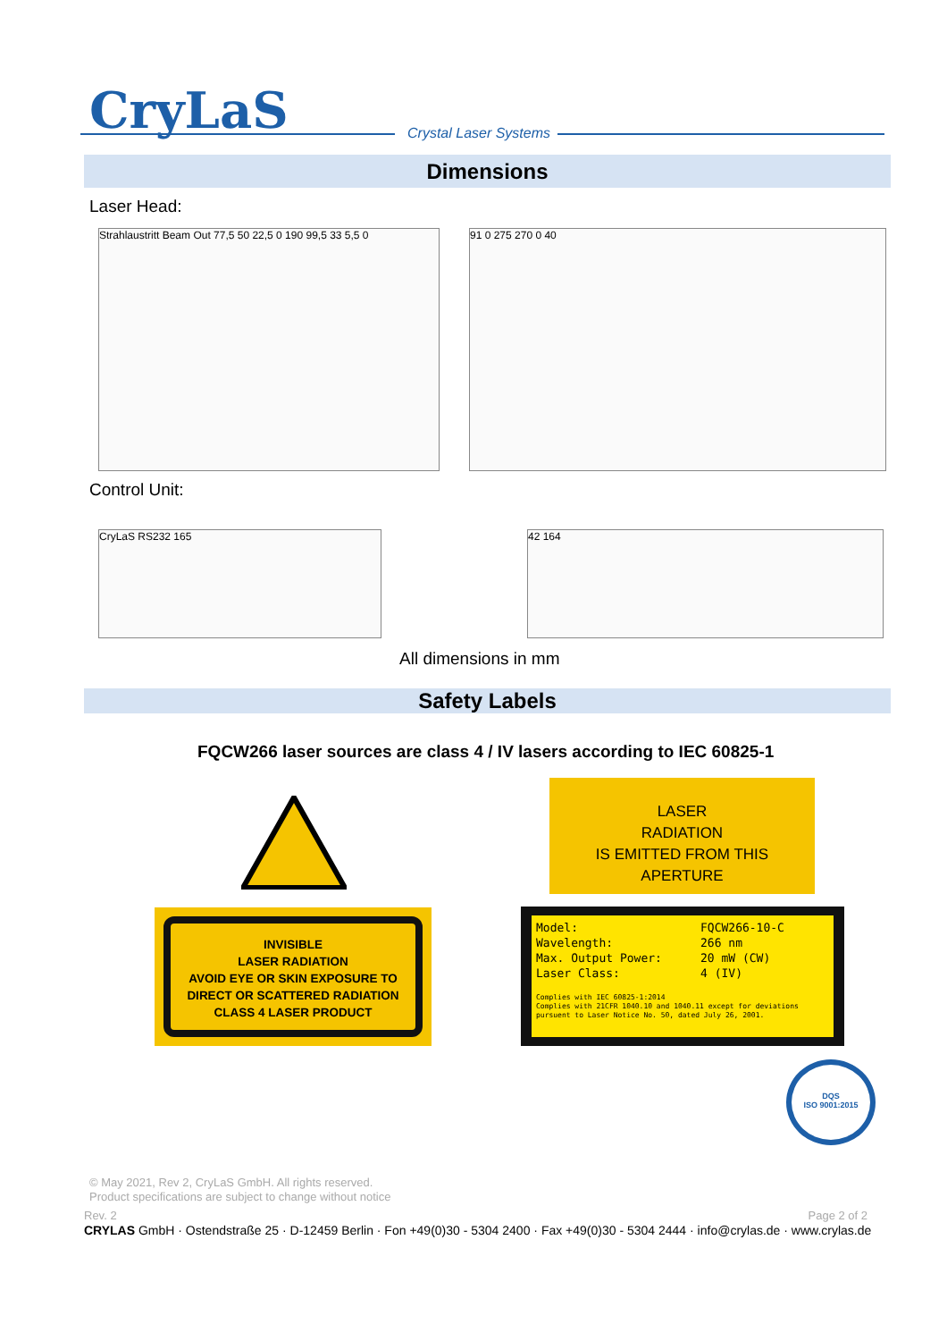CryLaS Crystal Laser Systems
Dimensions
Laser Head:
Strahlaustritt Beam Out 77,5 50 22,5 0 190 99,5 33 5,5 0
91 0 275 270 0 40
Control Unit:
CryLaS RS232 165 42 164
All dimensions in mm
Safety Labels
FQCW266 laser sources are class 4 / IV lasers according to IEC 60825-1
LASER
RADIATION
IS EMITTED FROM THIS
APERTURE
INVISIBLE
LASER RADIATION
AVOID EYE OR SKIN EXPOSURE TO
DIRECT OR SCATTERED RADIATION
CLASS 4 LASER PRODUCT
Model: FQCW266-10-C Wavelength: 266 nm Max. Output Power: 20 mW (CW) Laser Class: 4 (IV)
Complies with IEC 60825-1:2014
Complies with 21CFR 1040.10 and 1040.11 except for deviations pursuent to Laser Notice No. 50, dated July 26, 2001.
DQS
ISO 9001:2015
© May 2021, Rev 2, CryLaS GmbH. All rights reserved.
Product specifications are subject to change without notice
Rev. 2 Page 2 of 2
CRYLAS GmbH · Ostendstraße 25 · D-12459 Berlin · Fon +49(0)30 - 5304 2400 · Fax +49(0)30 - 5304 2444 · info@crylas.de · www.crylas.de